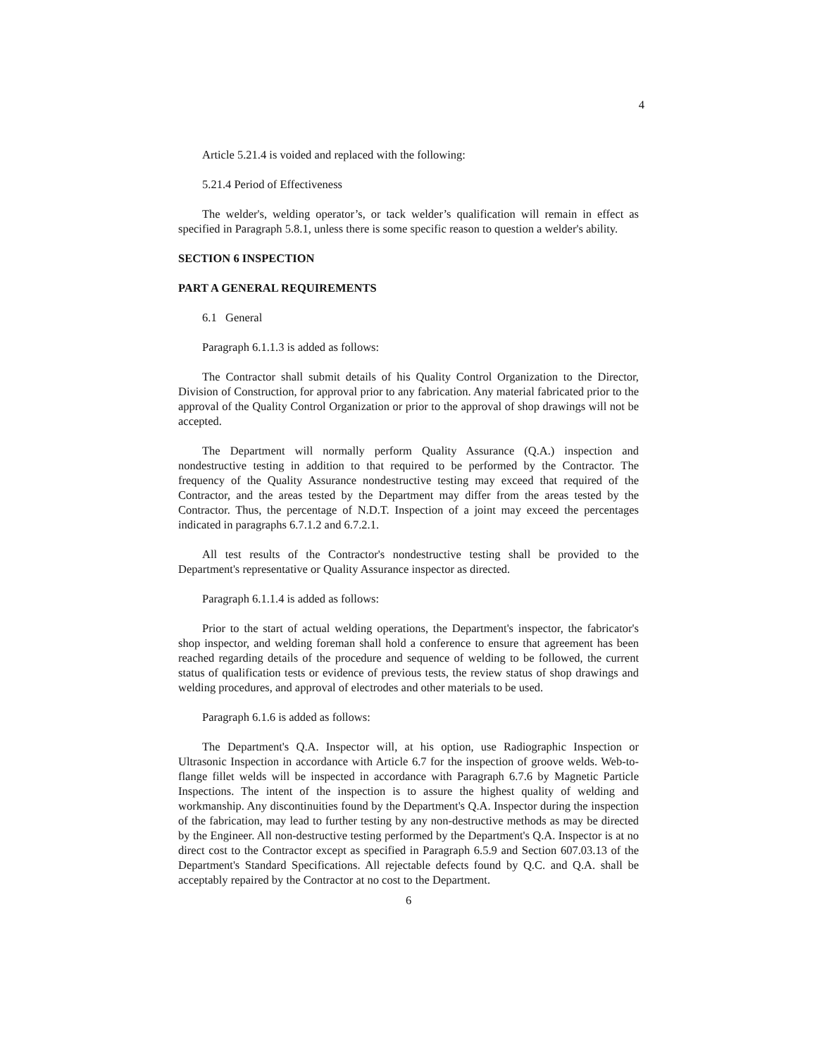4
Article 5.21.4 is voided and replaced with the following:
5.21.4 Period of Effectiveness
The welder's, welding operator’s, or tack welder’s qualification will remain in effect as specified in Paragraph 5.8.1, unless there is some specific reason to question a welder's ability.
SECTION 6 INSPECTION
PART A GENERAL REQUIREMENTS
6.1 General
Paragraph 6.1.1.3 is added as follows:
The Contractor shall submit details of his Quality Control Organization to the Director, Division of Construction, for approval prior to any fabrication. Any material fabricated prior to the approval of the Quality Control Organization or prior to the approval of shop drawings will not be accepted.
The Department will normally perform Quality Assurance (Q.A.) inspection and nondestructive testing in addition to that required to be performed by the Contractor. The frequency of the Quality Assurance nondestructive testing may exceed that required of the Contractor, and the areas tested by the Department may differ from the areas tested by the Contractor. Thus, the percentage of N.D.T. Inspection of a joint may exceed the percentages indicated in paragraphs 6.7.1.2 and 6.7.2.1.
All test results of the Contractor's nondestructive testing shall be provided to the Department's representative or Quality Assurance inspector as directed.
Paragraph 6.1.1.4 is added as follows:
Prior to the start of actual welding operations, the Department's inspector, the fabricator's shop inspector, and welding foreman shall hold a conference to ensure that agreement has been reached regarding details of the procedure and sequence of welding to be followed, the current status of qualification tests or evidence of previous tests, the review status of shop drawings and welding procedures, and approval of electrodes and other materials to be used.
Paragraph 6.1.6 is added as follows:
The Department's Q.A. Inspector will, at his option, use Radiographic Inspection or Ultrasonic Inspection in accordance with Article 6.7 for the inspection of groove welds. Web-to-flange fillet welds will be inspected in accordance with Paragraph 6.7.6 by Magnetic Particle Inspections. The intent of the inspection is to assure the highest quality of welding and workmanship. Any discontinuities found by the Department's Q.A. Inspector during the inspection of the fabrication, may lead to further testing by any non-destructive methods as may be directed by the Engineer. All non-destructive testing performed by the Department's Q.A. Inspector is at no direct cost to the Contractor except as specified in Paragraph 6.5.9 and Section 607.03.13 of the Department's Standard Specifications. All rejectable defects found by Q.C. and Q.A. shall be acceptably repaired by the Contractor at no cost to the Department.
6